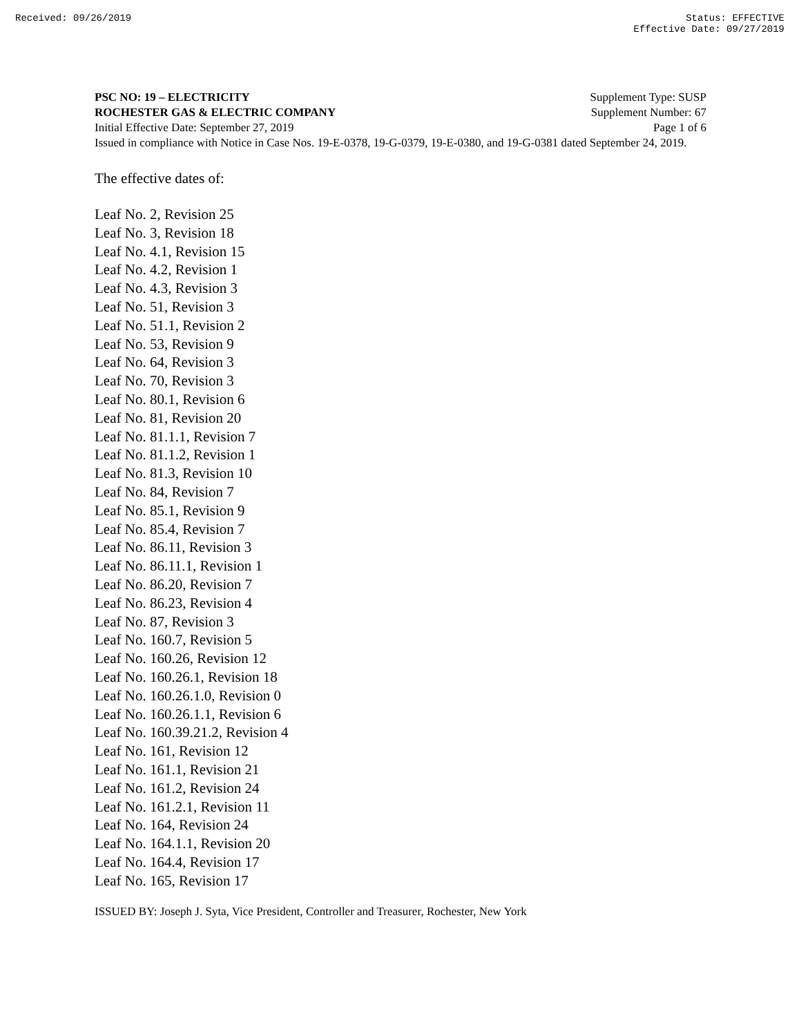Received: 09/26/2019 Status: EFFECTIVE
Effective Date: 09/27/2019
PSC NO: 19 – ELECTRICITY Supplement Type: SUSP
ROCHESTER GAS & ELECTRIC COMPANY Supplement Number: 67
Initial Effective Date: September 27, 2019 Page 1 of 6
Issued in compliance with Notice in Case Nos. 19-E-0378, 19-G-0379, 19-E-0380, and 19-G-0381 dated September 24, 2019.
The effective dates of:
Leaf No. 2, Revision 25
Leaf No. 3, Revision 18
Leaf No. 4.1, Revision 15
Leaf No. 4.2, Revision 1
Leaf No. 4.3, Revision 3
Leaf No. 51, Revision 3
Leaf No. 51.1, Revision 2
Leaf No. 53, Revision 9
Leaf No. 64, Revision 3
Leaf No. 70, Revision 3
Leaf No. 80.1, Revision 6
Leaf No. 81, Revision 20
Leaf No. 81.1.1, Revision 7
Leaf No. 81.1.2, Revision 1
Leaf No. 81.3, Revision 10
Leaf No. 84, Revision 7
Leaf No. 85.1, Revision 9
Leaf No. 85.4, Revision 7
Leaf No. 86.11, Revision 3
Leaf No. 86.11.1, Revision 1
Leaf No. 86.20, Revision 7
Leaf No. 86.23, Revision 4
Leaf No. 87, Revision 3
Leaf No. 160.7, Revision 5
Leaf No. 160.26, Revision 12
Leaf No. 160.26.1, Revision 18
Leaf No. 160.26.1.0, Revision 0
Leaf No. 160.26.1.1, Revision 6
Leaf No. 160.39.21.2, Revision 4
Leaf No. 161, Revision 12
Leaf No. 161.1, Revision 21
Leaf No. 161.2, Revision 24
Leaf No. 161.2.1, Revision 11
Leaf No. 164, Revision 24
Leaf No. 164.1.1, Revision 20
Leaf No. 164.4, Revision 17
Leaf No. 165, Revision 17
ISSUED BY: Joseph J. Syta, Vice President, Controller and Treasurer, Rochester, New York